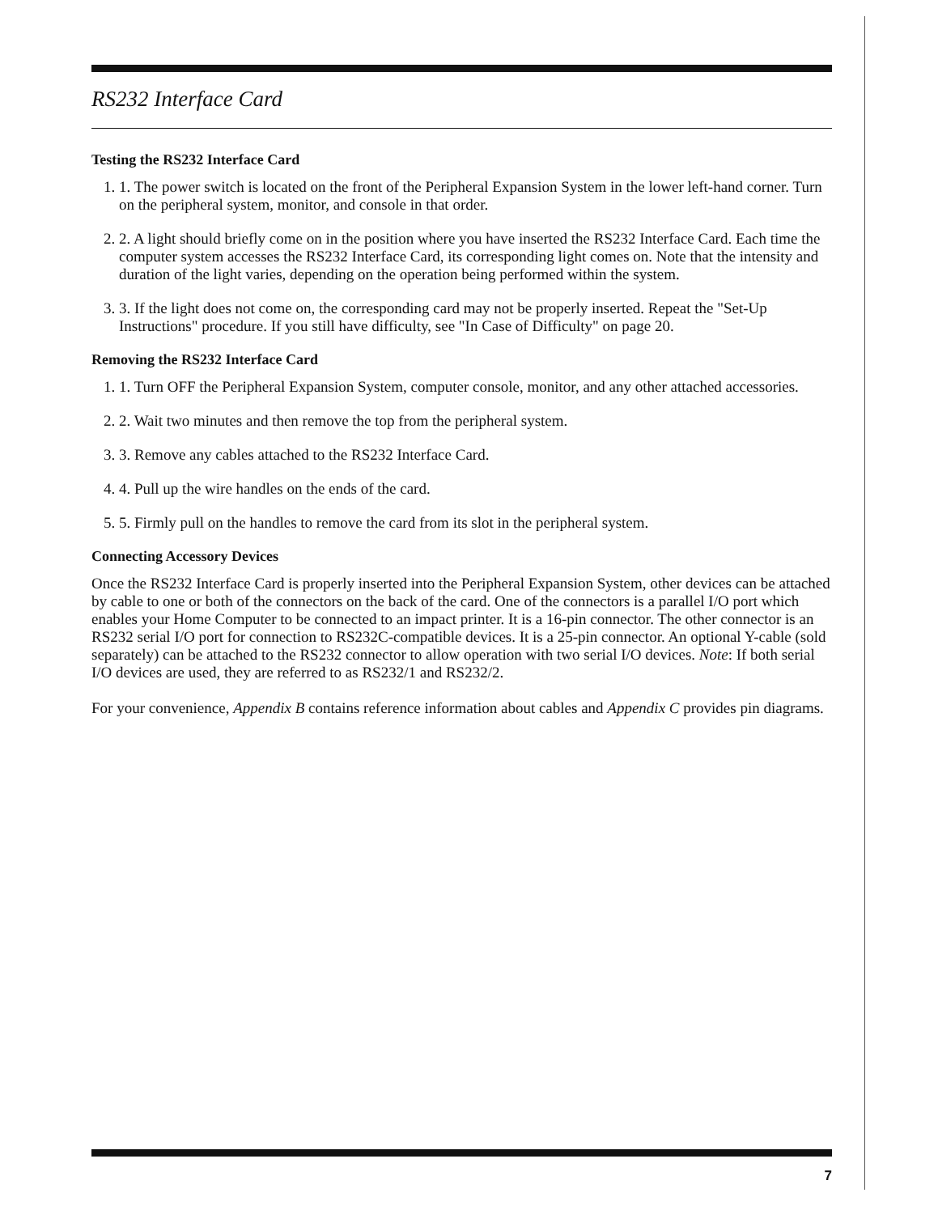RS232 Interface Card
Testing the RS232 Interface Card
1. 1. The power switch is located on the front of the Peripheral Expansion System in the lower left-hand corner. Turn on the peripheral system, monitor, and console in that order.
2. 2. A light should briefly come on in the position where you have inserted the RS232 Interface Card. Each time the computer system accesses the RS232 Interface Card, its corresponding light comes on. Note that the intensity and duration of the light varies, depending on the operation being performed within the system.
3. 3. If the light does not come on, the corresponding card may not be properly inserted. Repeat the "Set-Up Instructions" procedure. If you still have difficulty, see "In Case of Difficulty" on page 20.
Removing the RS232 Interface Card
1. 1. Turn OFF the Peripheral Expansion System, computer console, monitor, and any other attached accessories.
2. 2. Wait two minutes and then remove the top from the peripheral system.
3. 3. Remove any cables attached to the RS232 Interface Card.
4. 4. Pull up the wire handles on the ends of the card.
5. 5. Firmly pull on the handles to remove the card from its slot in the peripheral system.
Connecting Accessory Devices
Once the RS232 Interface Card is properly inserted into the Peripheral Expansion System, other devices can be attached by cable to one or both of the connectors on the back of the card. One of the connectors is a parallel I/O port which enables your Home Computer to be connected to an impact printer. It is a 16-pin connector. The other connector is an RS232 serial I/O port for connection to RS232C-compatible devices. It is a 25-pin connector. An optional Y-cable (sold separately) can be attached to the RS232 connector to allow operation with two serial I/O devices. Note: If both serial I/O devices are used, they are referred to as RS232/1 and RS232/2.
For your convenience, Appendix B contains reference information about cables and Appendix C provides pin diagrams.
7